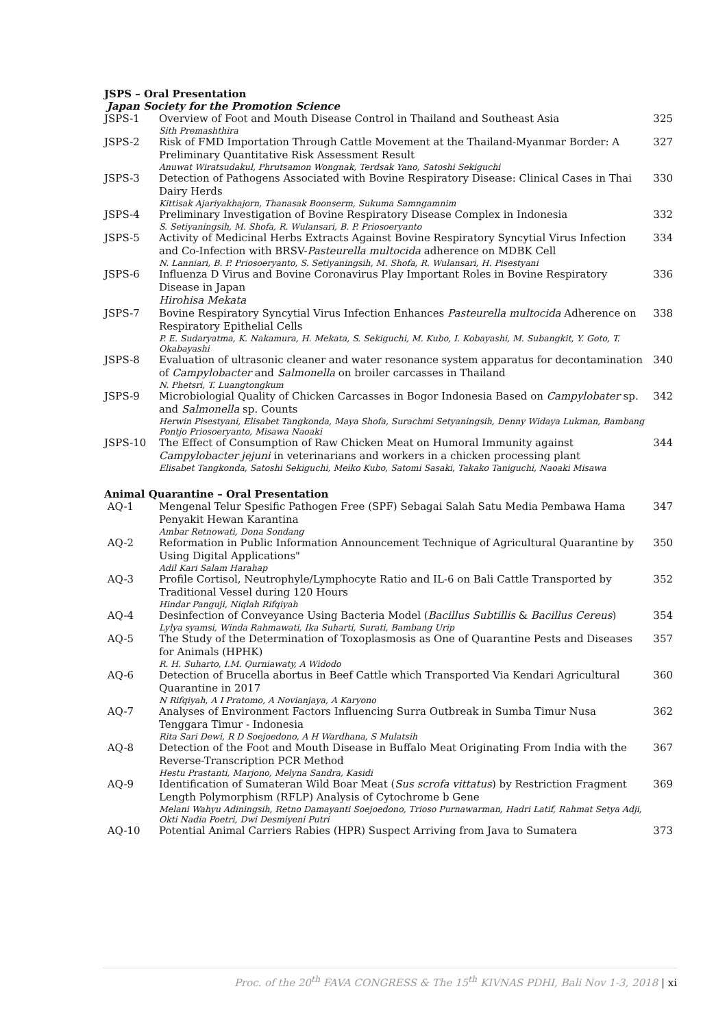JSPS – Oral Presentation
Japan Society for the Promotion Science
| JSPS-1 | Overview of Foot and Mouth Disease Control in Thailand and Southeast Asia Sith Premashthira | 325 |
| JSPS-2 | Risk of FMD Importation Through Cattle Movement at the Thailand-Myanmar Border: A Preliminary Quantitative Risk Assessment Result Anuwat Wiratsudakul, Phrutsamon Wongnak, Terdsak Yano, Satoshi Sekiguchi | 327 |
| JSPS-3 | Detection of Pathogens Associated with Bovine Respiratory Disease: Clinical Cases in Thai Dairy Herds Kittisak Ajariyakhajorn, Thanasak Boonserm, Sukuma Samngamnim | 330 |
| JSPS-4 | Preliminary Investigation of Bovine Respiratory Disease Complex in Indonesia S. Setiyaningsih, M. Shofa, R. Wulansari, B. P. Priosoeryanto | 332 |
| JSPS-5 | Activity of Medicinal Herbs Extracts Against Bovine Respiratory Syncytial Virus Infection and Co-Infection with BRSV- Pasteurella multocida adherence on MDBK Cell N. Lanniari, B. P. Priosoeryanto, S. Setiyaningsih, M. Shofa, R. Wulansari, H. Pisestyani | 334 |
| JSPS-6 | Influenza D Virus and Bovine Coronavirus Play Important Roles in Bovine Respiratory Disease in Japan Hirohisa Mekata | 336 |
| JSPS-7 | Bovine Respiratory Syncytial Virus Infection Enhances Pasteurella multocida Adherence on Respiratory Epithelial Cells P. E. Sudaryatma, K. Nakamura, H. Mekata, S. Sekiguchi, M. Kubo, I. Kobayashi, M. Subangkit, Y. Goto, T. Okabayashi | 338 |
| JSPS-8 | Evaluation of ultrasonic cleaner and water resonance system apparatus for decontamination of Campylobacter and Salmonella on broiler carcasses in Thailand N. Phetsri, T. Luangtongkum | 340 |
| JSPS-9 | Microbiologial Quality of Chicken Carcasses in Bogor Indonesia Based on Campylobater sp. and Salmonella sp. Counts Herwin Pisestyani, Elisabet Tangkonda, Maya Shofa, Surachmi Setyaningsih, Denny Widaya Lukman, Bambang Pontjo Priosoeryanto, Misawa Naoaki | 342 |
| JSPS-10 | The Effect of Consumption of Raw Chicken Meat on Humoral Immunity against Campylobacter jejuni in veterinarians and workers in a chicken processing plant Elisabet Tangkonda, Satoshi Sekiguchi, Meiko Kubo, Satomi Sasaki, Takako Taniguchi, Naoaki Misawa | 344 |
Animal Quarantine – Oral Presentation
| AQ-1 | Mengenal Telur Spesific Pathogen Free (SPF) Sebagai Salah Satu Media Pembawa Hama Penyakit Hewan Karantina Ambar Retnowati, Dona Sondang | 347 |
| AQ-2 | Reformation in Public Information Announcement Technique of Agricultural Quarantine by Using Digital Applications" Adil Kari Salam Harahap | 350 |
| AQ-3 | Profile Cortisol, Neutrophyle/Lymphocyte Ratio and IL-6 on Bali Cattle Transported by Traditional Vessel during 120 Hours Hindar Panguji, Niqlah Rifqiyah | 352 |
| AQ-4 | Desinfection of Conveyance Using Bacteria Model ( Bacillus Subtillis & Bacillus Cereus ) Lylya syamsi, Winda Rahmawati, Ika Suharti, Surati, Bambang Urip | 354 |
| AQ-5 | The Study of the Determination of Toxoplasmosis as One of Quarantine Pests and Diseases for Animals (HPHK) R. H. Suharto, I.M. Qurniawaty, A Widodo | 357 |
| AQ-6 | Detection of Brucella abortus in Beef Cattle which Transported Via Kendari Agricultural Quarantine in 2017 N Rifqiyah, A I Pratomo, A Novianjaya, A Karyono | 360 |
| AQ-7 | Analyses of Environment Factors Influencing Surra Outbreak in Sumba Timur Nusa Tenggara Timur - Indonesia Rita Sari Dewi, R D Soejoedono, A H Wardhana, S Mulatsih | 362 |
| AQ-8 | Detection of the Foot and Mouth Disease in Buffalo Meat Originating From India with the Reverse-Transcription PCR Method Hestu Prastanti, Marjono, Melyna Sandra, Kasidi | 367 |
| AQ-9 | Identification of Sumateran Wild Boar Meat ( Sus scrofa vittatus ) by Restriction Fragment Length Polymorphism (RFLP) Analysis of Cytochrome b Gene Melani Wahyu Adiningsih, Retno Damayanti Soejoedono, Trioso Purnawarman, Hadri Latif, Rahmat Setya Adji, Okti Nadia Poetri, Dwi Desmiyeni Putri | 369 |
| AQ-10 | Potential Animal Carriers Rabies (HPR) Suspect Arriving from Java to Sumatera | 373 |
Proc. of the 20<sup>th</sup> FAVA CONGRESS & The 15<sup>th</sup> KIVNAS PDHI, Bali Nov 1-3, 2018 | xi